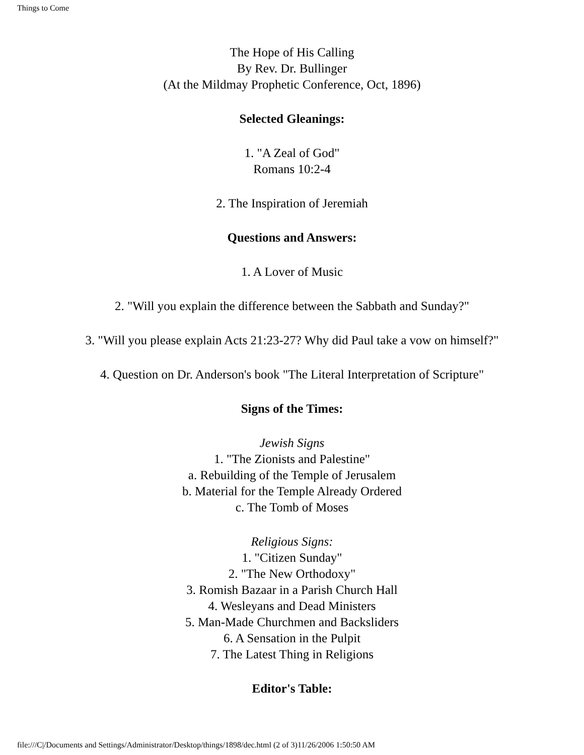Things to Come
The Hope of His Calling
By Rev. Dr. Bullinger
(At the Mildmay Prophetic Conference, Oct, 1896)
Selected Gleanings:
1. "A Zeal of God"
Romans 10:2-4
2. The Inspiration of Jeremiah
Questions and Answers:
1. A Lover of Music
2. "Will you explain the difference between the Sabbath and Sunday?"
3. "Will you please explain Acts 21:23-27? Why did Paul take a vow on himself?"
4. Question on Dr. Anderson's book "The Literal Interpretation of Scripture"
Signs of the Times:
Jewish Signs
1. "The Zionists and Palestine"
a. Rebuilding of the Temple of Jerusalem
b. Material for the Temple Already Ordered
c. The Tomb of Moses
Religious Signs:
1. "Citizen Sunday"
2. "The New Orthodoxy"
3. Romish Bazaar in a Parish Church Hall
4. Wesleyans and Dead Ministers
5. Man-Made Churchmen and Backsliders
6. A Sensation in the Pulpit
7. The Latest Thing in Religions
Editor's Table:
file:///C|/Documents and Settings/Administrator/Desktop/things/1898/dec.html (2 of 3)11/26/2006 1:50:50 AM